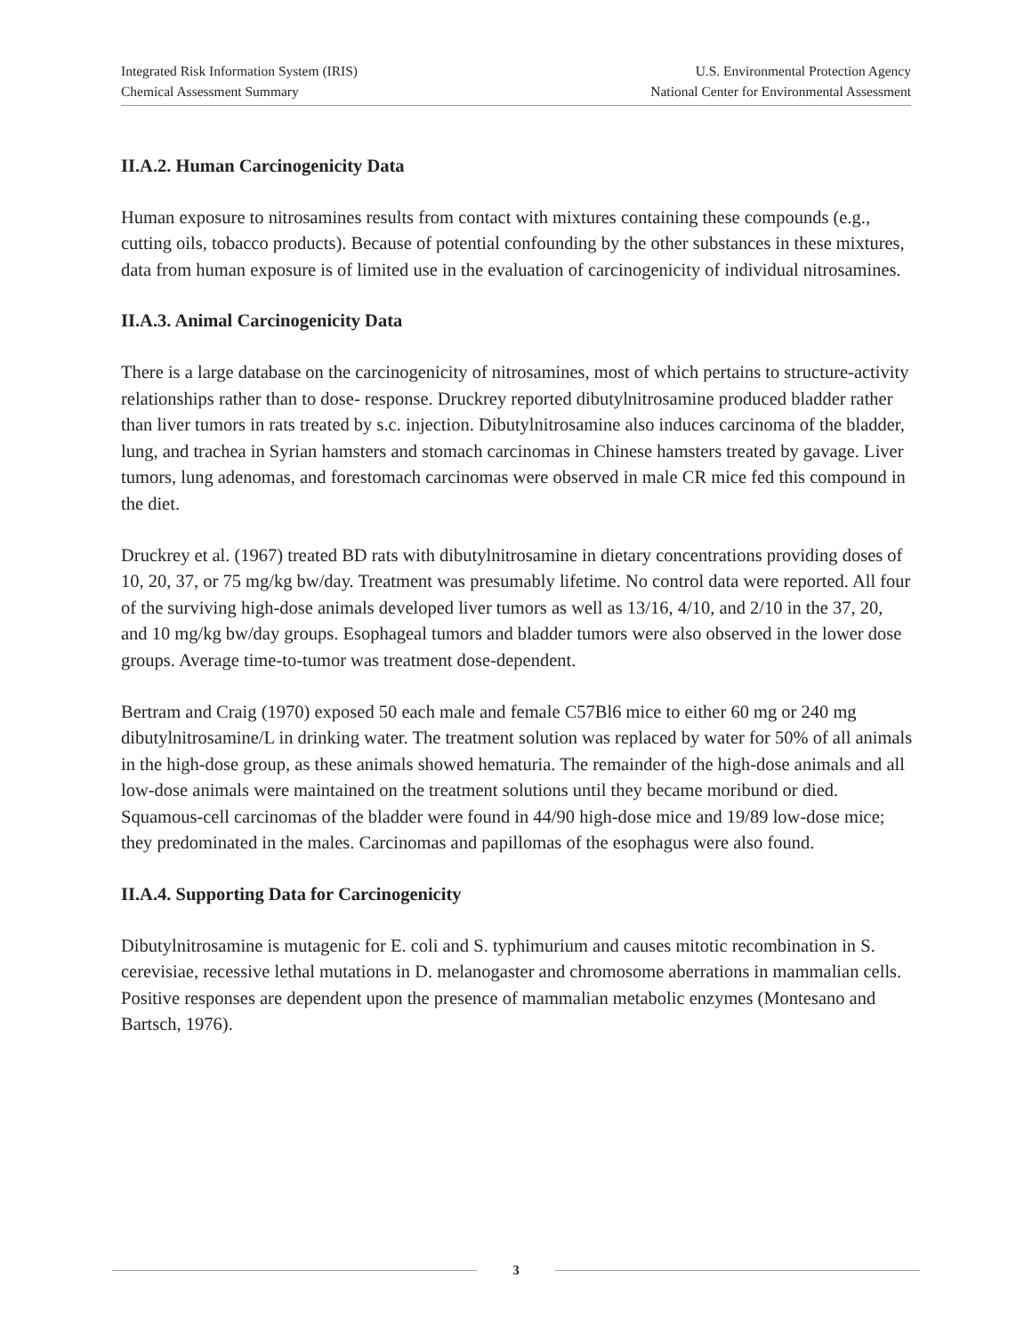Integrated Risk Information System (IRIS)
Chemical Assessment Summary
U.S. Environmental Protection Agency
National Center for Environmental Assessment
II.A.2. Human Carcinogenicity Data
Human exposure to nitrosamines results from contact with mixtures containing these compounds (e.g., cutting oils, tobacco products). Because of potential confounding by the other substances in these mixtures, data from human exposure is of limited use in the evaluation of carcinogenicity of individual nitrosamines.
II.A.3. Animal Carcinogenicity Data
There is a large database on the carcinogenicity of nitrosamines, most of which pertains to structure-activity relationships rather than to dose- response. Druckrey reported dibutylnitrosamine produced bladder rather than liver tumors in rats treated by s.c. injection. Dibutylnitrosamine also induces carcinoma of the bladder, lung, and trachea in Syrian hamsters and stomach carcinomas in Chinese hamsters treated by gavage. Liver tumors, lung adenomas, and forestomach carcinomas were observed in male CR mice fed this compound in the diet.
Druckrey et al. (1967) treated BD rats with dibutylnitrosamine in dietary concentrations providing doses of 10, 20, 37, or 75 mg/kg bw/day. Treatment was presumably lifetime. No control data were reported. All four of the surviving high-dose animals developed liver tumors as well as 13/16, 4/10, and 2/10 in the 37, 20, and 10 mg/kg bw/day groups. Esophageal tumors and bladder tumors were also observed in the lower dose groups. Average time-to-tumor was treatment dose-dependent.
Bertram and Craig (1970) exposed 50 each male and female C57Bl6 mice to either 60 mg or 240 mg dibutylnitrosamine/L in drinking water. The treatment solution was replaced by water for 50% of all animals in the high-dose group, as these animals showed hematuria. The remainder of the high-dose animals and all low-dose animals were maintained on the treatment solutions until they became moribund or died. Squamous-cell carcinomas of the bladder were found in 44/90 high-dose mice and 19/89 low-dose mice; they predominated in the males. Carcinomas and papillomas of the esophagus were also found.
II.A.4. Supporting Data for Carcinogenicity
Dibutylnitrosamine is mutagenic for E. coli and S. typhimurium and causes mitotic recombination in S. cerevisiae, recessive lethal mutations in D. melanogaster and chromosome aberrations in mammalian cells. Positive responses are dependent upon the presence of mammalian metabolic enzymes (Montesano and Bartsch, 1976).
3